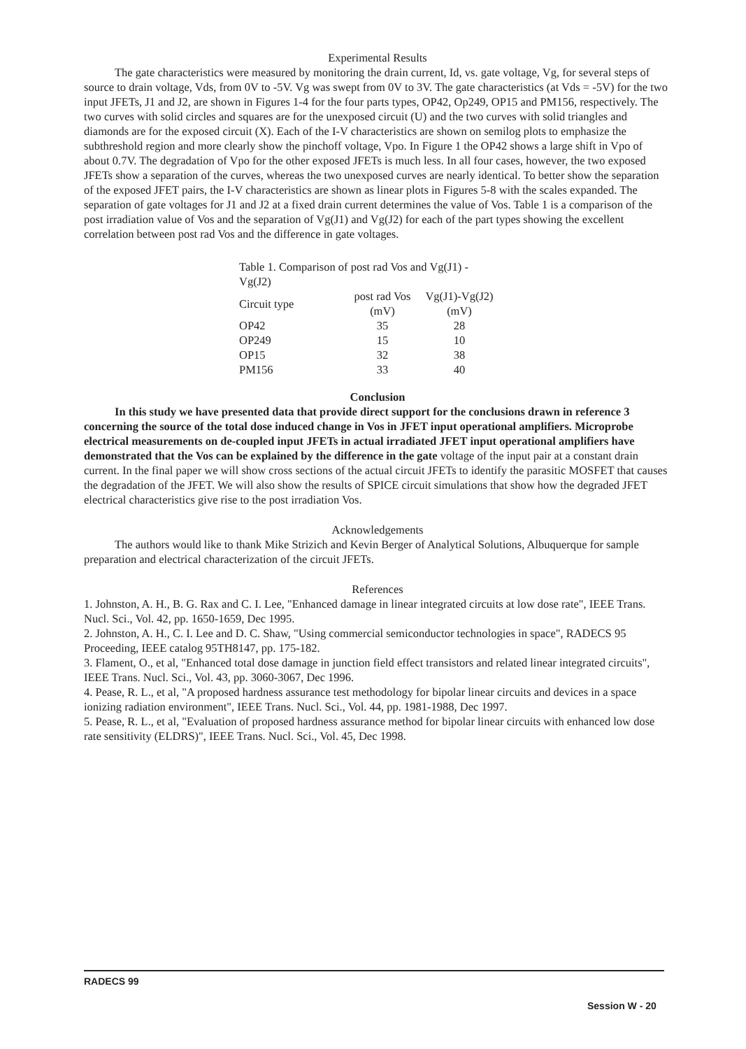Experimental Results
The gate characteristics were measured by monitoring the drain current, Id, vs. gate voltage, Vg, for several steps of source to drain voltage, Vds, from 0V to -5V. Vg was swept from 0V to 3V. The gate characteristics (at Vds = -5V) for the two input JFETs, J1 and J2, are shown in Figures 1-4 for the four parts types, OP42, Op249, OP15 and PM156, respectively. The two curves with solid circles and squares are for the unexposed circuit (U) and the two curves with solid triangles and diamonds are for the exposed circuit (X). Each of the I-V characteristics are shown on semilog plots to emphasize the subthreshold region and more clearly show the pinchoff voltage, Vpo. In Figure 1 the OP42 shows a large shift in Vpo of about 0.7V. The degradation of Vpo for the other exposed JFETs is much less. In all four cases, however, the two exposed JFETs show a separation of the curves, whereas the two unexposed curves are nearly identical. To better show the separation of the exposed JFET pairs, the I-V characteristics are shown as linear plots in Figures 5-8 with the scales expanded. The separation of gate voltages for J1 and J2 at a fixed drain current determines the value of Vos. Table 1 is a comparison of the post irradiation value of Vos and the separation of Vg(J1) and Vg(J2) for each of the part types showing the excellent correlation between post rad Vos and the difference in gate voltages.
| Table 1. Comparison of post rad Vos and Vg(J1) -Vg(J2) | | |
| Circuit type | post rad Vos (mV) | Vg(J1)-Vg(J2) (mV) |
| OP42 | 35 | 28 |
| OP249 | 15 | 10 |
| OP15 | 32 | 38 |
| PM156 | 33 | 40 |
Conclusion
In this study we have presented data that provide direct support for the conclusions drawn in reference 3 concerning the source of the total dose induced change in Vos in JFET input operational amplifiers. Microprobe electrical measurements on de-coupled input JFETs in actual irradiated JFET input operational amplifiers have demonstrated that the Vos can be explained by the difference in the gate voltage of the input pair at a constant drain current. In the final paper we will show cross sections of the actual circuit JFETs to identify the parasitic MOSFET that causes the degradation of the JFET. We will also show the results of SPICE circuit simulations that show how the degraded JFET electrical characteristics give rise to the post irradiation Vos.
Acknowledgements
The authors would like to thank Mike Strizich and Kevin Berger of Analytical Solutions, Albuquerque for sample preparation and electrical characterization of the circuit JFETs.
References
1. Johnston, A. H., B. G. Rax and C. I. Lee, "Enhanced damage in linear integrated circuits at low dose rate", IEEE Trans. Nucl. Sci., Vol. 42, pp. 1650-1659, Dec 1995.
2. Johnston, A. H., C. I. Lee and D. C. Shaw, "Using commercial semiconductor technologies in space", RADECS 95 Proceeding, IEEE catalog 95TH8147, pp. 175-182.
3. Flament, O., et al, "Enhanced total dose damage in junction field effect transistors and related linear integrated circuits", IEEE Trans. Nucl. Sci., Vol. 43, pp. 3060-3067, Dec 1996.
4. Pease, R. L., et al, "A proposed hardness assurance test methodology for bipolar linear circuits and devices in a space ionizing radiation environment", IEEE Trans. Nucl. Sci., Vol. 44, pp. 1981-1988, Dec 1997.
5. Pease, R. L., et al, "Evaluation of proposed hardness assurance method for bipolar linear circuits with enhanced low dose rate sensitivity (ELDRS)", IEEE Trans. Nucl. Sci., Vol. 45, Dec 1998.
RADECS 99
Session W - 20